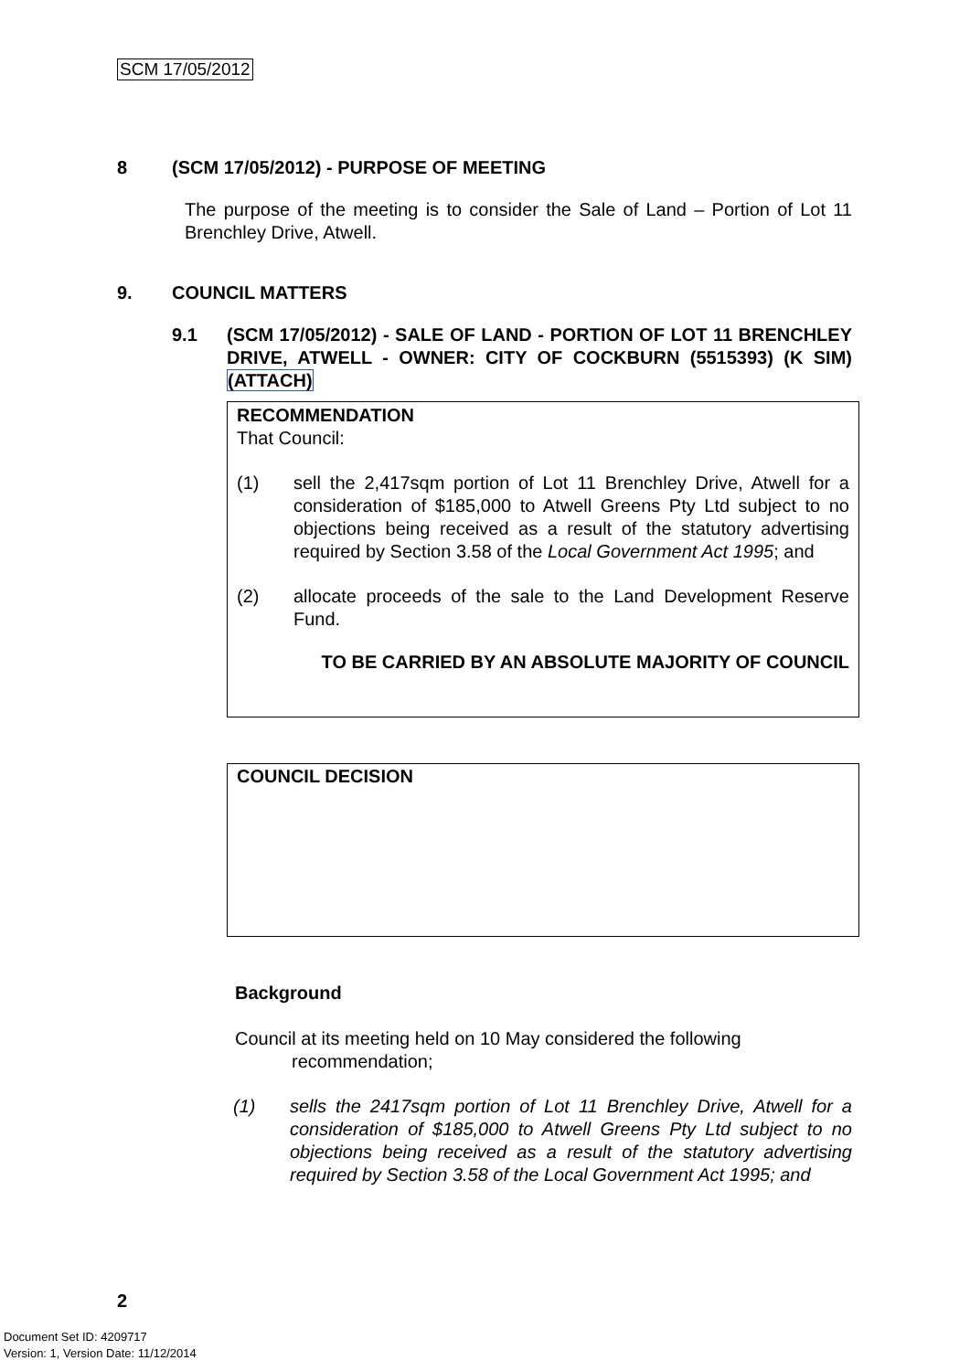SCM 17/05/2012
8 (SCM 17/05/2012) - PURPOSE OF MEETING
The purpose of the meeting is to consider the Sale of Land – Portion of Lot 11 Brenchley Drive, Atwell.
9. COUNCIL MATTERS
9.1 (SCM 17/05/2012) - SALE OF LAND - PORTION OF LOT 11 BRENCHLEY DRIVE, ATWELL - OWNER: CITY OF COCKBURN (5515393) (K SIM) (ATTACH)
RECOMMENDATION
That Council:
(1) sell the 2,417sqm portion of Lot 11 Brenchley Drive, Atwell for a consideration of $185,000 to Atwell Greens Pty Ltd subject to no objections being received as a result of the statutory advertising required by Section 3.58 of the Local Government Act 1995; and
(2) allocate proceeds of the sale to the Land Development Reserve Fund.
TO BE CARRIED BY AN ABSOLUTE MAJORITY OF COUNCIL
COUNCIL DECISION
Background
Council at its meeting held on 10 May considered the following
recommendation;
(1) sells the 2417sqm portion of Lot 11 Brenchley Drive, Atwell for a consideration of $185,000 to Atwell Greens Pty Ltd subject to no objections being received as a result of the statutory advertising required by Section 3.58 of the Local Government Act 1995; and
2
Document Set ID: 4209717
Version: 1, Version Date: 11/12/2014